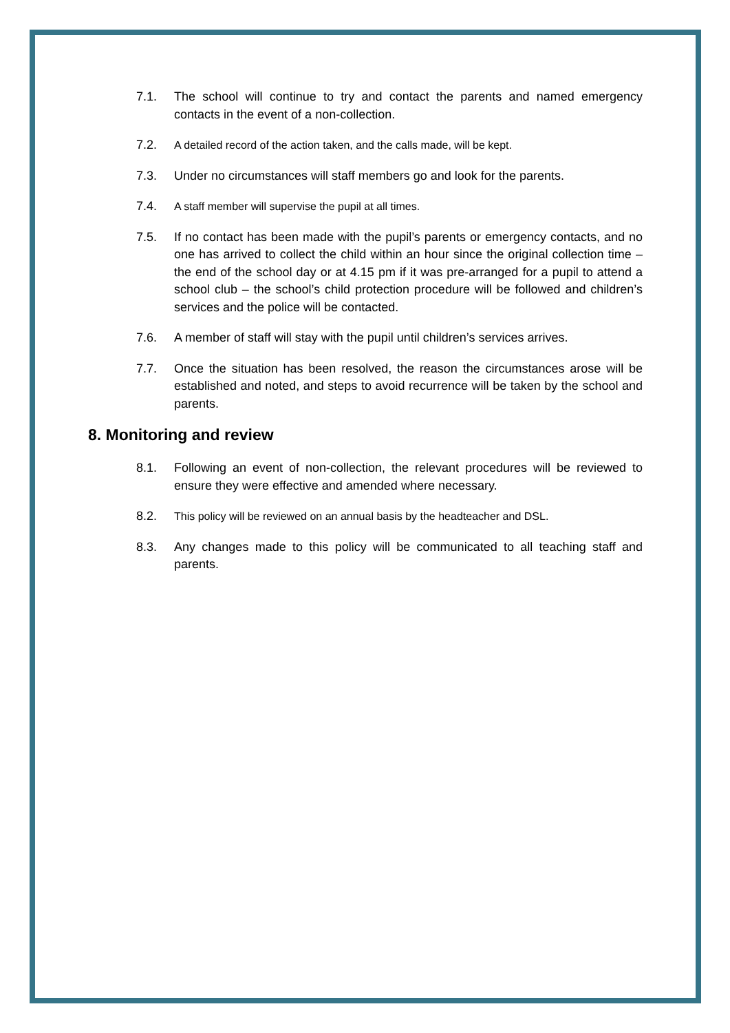7.1. The school will continue to try and contact the parents and named emergency contacts in the event of a non-collection.
7.2. A detailed record of the action taken, and the calls made, will be kept.
7.3. Under no circumstances will staff members go and look for the parents.
7.4. A staff member will supervise the pupil at all times.
7.5. If no contact has been made with the pupil’s parents or emergency contacts, and no one has arrived to collect the child within an hour since the original collection time – the end of the school day or at 4.15 pm if it was pre-arranged for a pupil to attend a school club – the school’s child protection procedure will be followed and children’s services and the police will be contacted.
7.6. A member of staff will stay with the pupil until children’s services arrives.
7.7. Once the situation has been resolved, the reason the circumstances arose will be established and noted, and steps to avoid recurrence will be taken by the school and parents.
8. Monitoring and review
8.1. Following an event of non-collection, the relevant procedures will be reviewed to ensure they were effective and amended where necessary.
8.2. This policy will be reviewed on an annual basis by the headteacher and DSL.
8.3. Any changes made to this policy will be communicated to all teaching staff and parents.